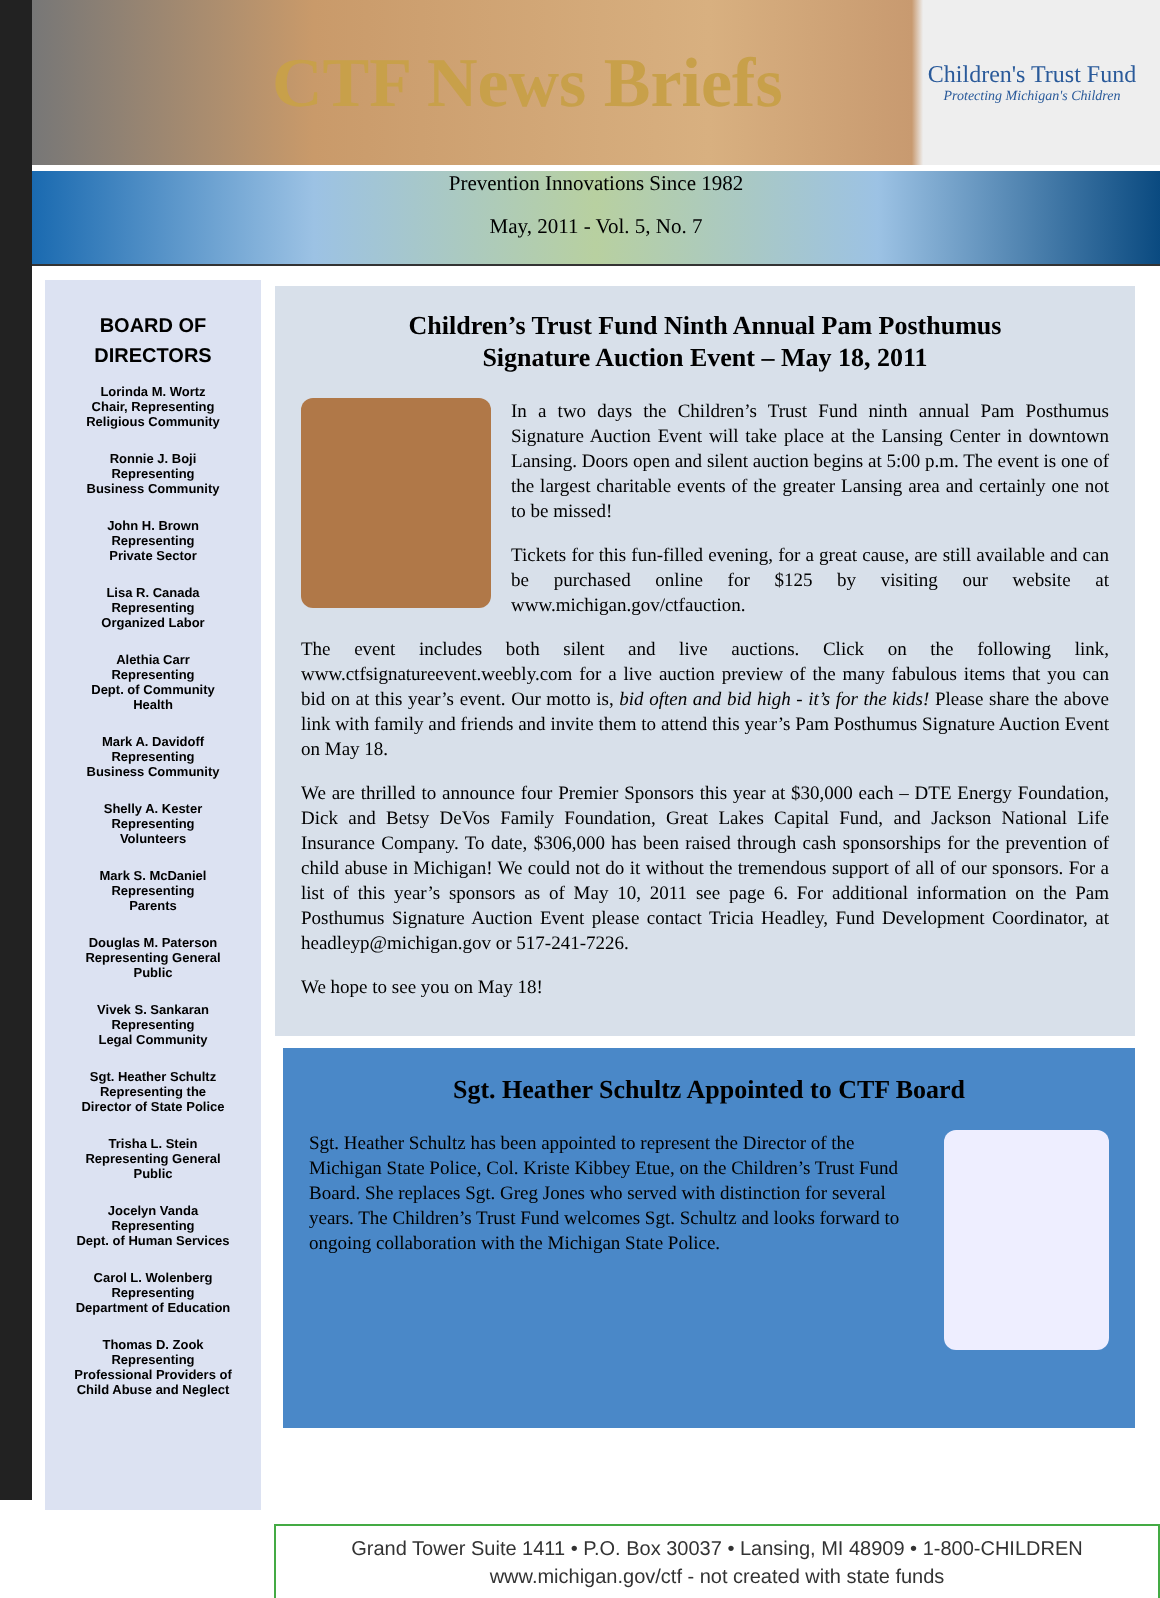CTF News Briefs
Children's Trust Fund
Protecting Michigan's Children
Prevention Innovations Since 1982
May, 2011 - Vol. 5, No. 7
BOARD OF
DIRECTORS
Lorinda M. Wortz
Chair, Representing
Religious Community
Ronnie J. Boji
Representing
Business Community
John H. Brown
Representing
Private Sector
Lisa R. Canada
Representing
Organized Labor
Alethia Carr
Representing
Dept. of Community
Health
Mark A. Davidoff
Representing
Business Community
Shelly A. Kester
Representing
Volunteers
Mark S. McDaniel
Representing
Parents
Douglas M. Paterson
Representing General
Public
Vivek S. Sankaran
Representing
Legal Community
Sgt. Heather Schultz
Representing the
Director of State Police
Trisha L. Stein
Representing General
Public
Jocelyn Vanda
Representing
Dept. of Human Services
Carol L. Wolenberg
Representing
Department of Education
Thomas D. Zook
Representing
Professional Providers of
Child Abuse and Neglect
Children’s Trust Fund Ninth Annual Pam Posthumus
Signature Auction Event – May 18, 2011
In a two days the Children’s Trust Fund ninth annual Pam Posthumus Signature Auction Event will take place at the Lansing Center in downtown Lansing. Doors open and silent auction begins at 5:00 p.m. The event is one of the largest charitable events of the greater Lansing area and certainly one not to be missed!
Tickets for this fun-filled evening, for a great cause, are still available and can be purchased online for $125 by visiting our website at www.michigan.gov/ctfauction.
The event includes both silent and live auctions. Click on the following link, www.ctfsignatureevent.weebly.com for a live auction preview of the many fabulous items that you can bid on at this year’s event. Our motto is, bid often and bid high - it’s for the kids! Please share the above link with family and friends and invite them to attend this year’s Pam Posthumus Signature Auction Event on May 18.
We are thrilled to announce four Premier Sponsors this year at $30,000 each – DTE Energy Foundation, Dick and Betsy DeVos Family Foundation, Great Lakes Capital Fund, and Jackson National Life Insurance Company. To date, $306,000 has been raised through cash sponsorships for the prevention of child abuse in Michigan! We could not do it without the tremendous support of all of our sponsors. For a list of this year’s sponsors as of May 10, 2011 see page 6. For additional information on the Pam Posthumus Signature Auction Event please contact Tricia Headley, Fund Development Coordinator, at headleyp@michigan.gov or 517-241-7226.
We hope to see you on May 18!
Sgt. Heather Schultz Appointed to CTF Board
Sgt. Heather Schultz has been appointed to represent the Director of the Michigan State Police, Col. Kriste Kibbey Etue, on the Children’s Trust Fund Board. She replaces Sgt. Greg Jones who served with distinction for several years. The Children’s Trust Fund welcomes Sgt. Schultz and looks forward to ongoing collaboration with the Michigan State Police.
Grand Tower Suite 1411 • P.O. Box 30037 • Lansing, MI 48909 • 1-800-CHILDREN
www.michigan.gov/ctf - not created with state funds